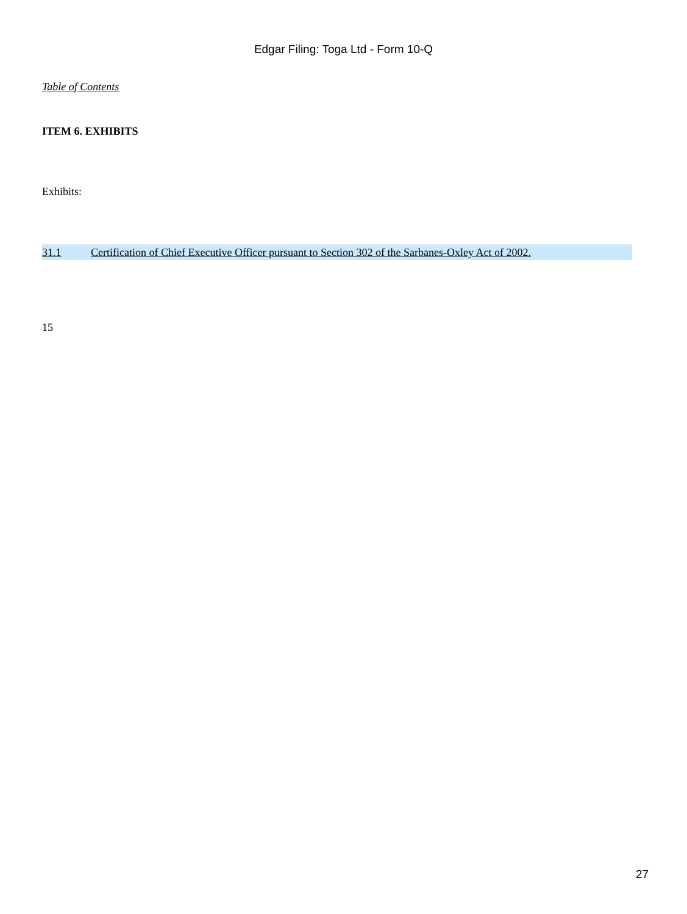Edgar Filing: Toga Ltd - Form 10-Q
Table of Contents
ITEM 6. EXHIBITS
Exhibits:
31.1 Certification of Chief Executive Officer pursuant to Section 302 of the Sarbanes-Oxley Act of 2002.
15
27